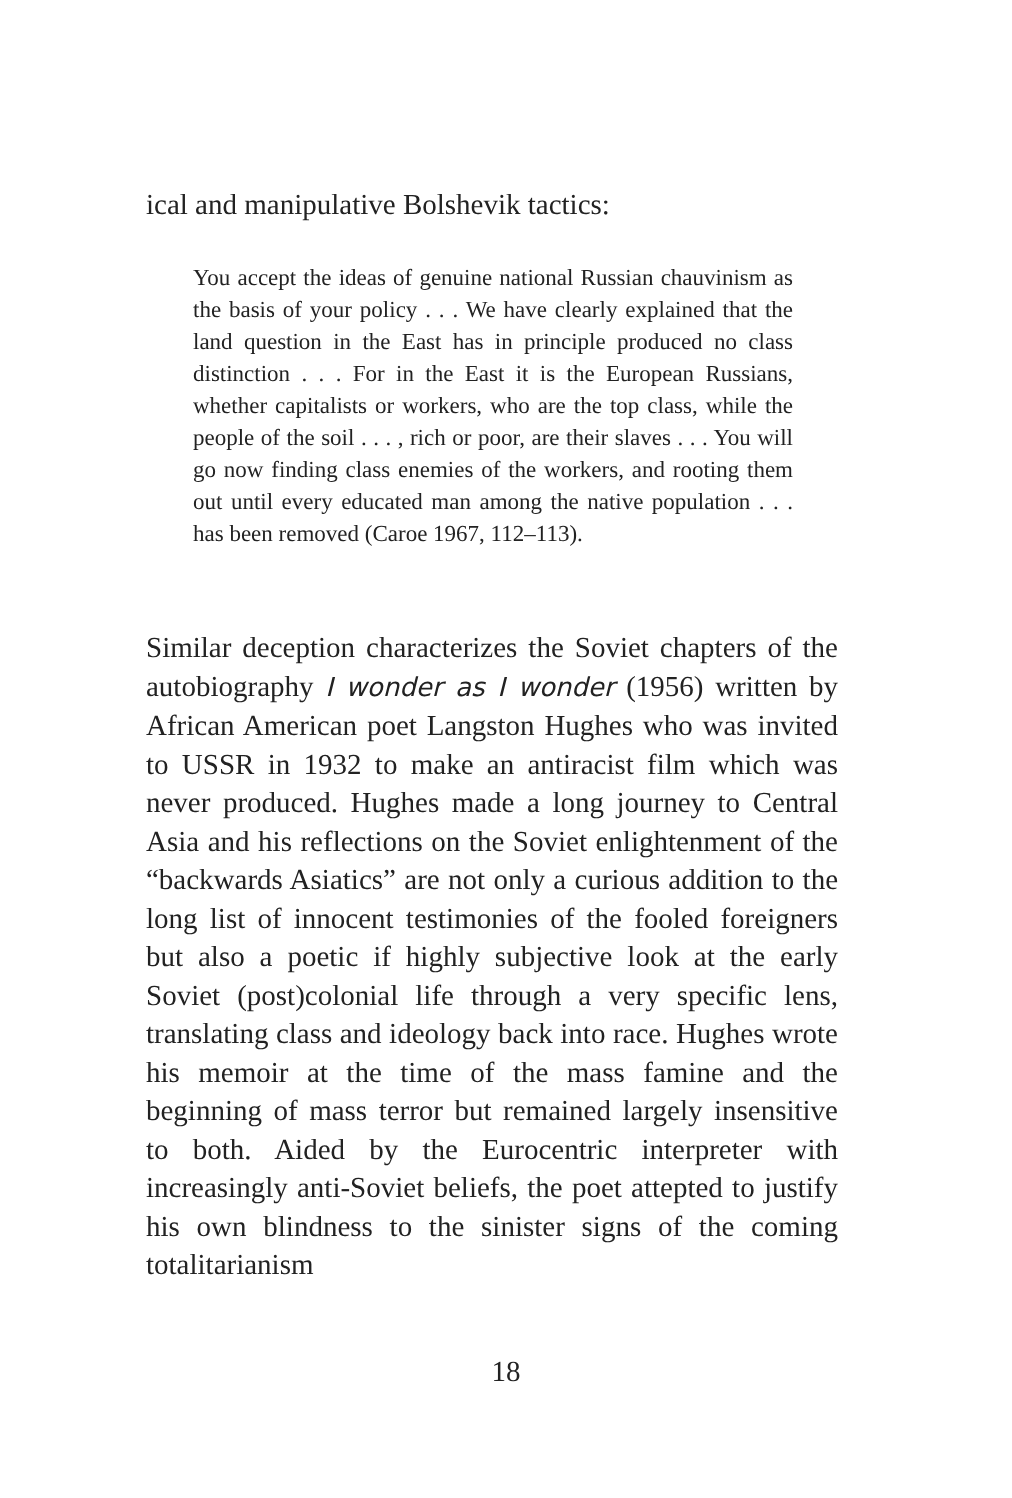ical and manipulative Bolshevik tactics:
You accept the ideas of genuine national Russian chauvinism as the basis of your policy . . . We have clearly explained that the land question in the East has in principle produced no class distinction . . . For in the East it is the European Russians, whether capitalists or workers, who are the top class, while the people of the soil . . . , rich or poor, are their slaves . . . You will go now finding class enemies of the workers, and rooting them out until every educated man among the native population . . . has been removed (Caroe 1967, 112–113).
Similar deception characterizes the Soviet chapters of the autobiography I wonder as I wonder (1956) written by African American poet Langston Hughes who was invited to USSR in 1932 to make an antiracist film which was never produced. Hughes made a long journey to Central Asia and his reflections on the Soviet enlightenment of the “backwards Asiatics” are not only a curious addition to the long list of innocent testimonies of the fooled foreigners but also a poetic if highly subjective look at the early Soviet (post)colonial life through a very specific lens, translating class and ideology back into race. Hughes wrote his memoir at the time of the mass famine and the beginning of mass terror but remained largely insensitive to both. Aided by the Eurocentric interpreter with increasingly anti-Soviet beliefs, the poet attepted to justify his own blindness to the sinister signs of the coming totalitarianism
18